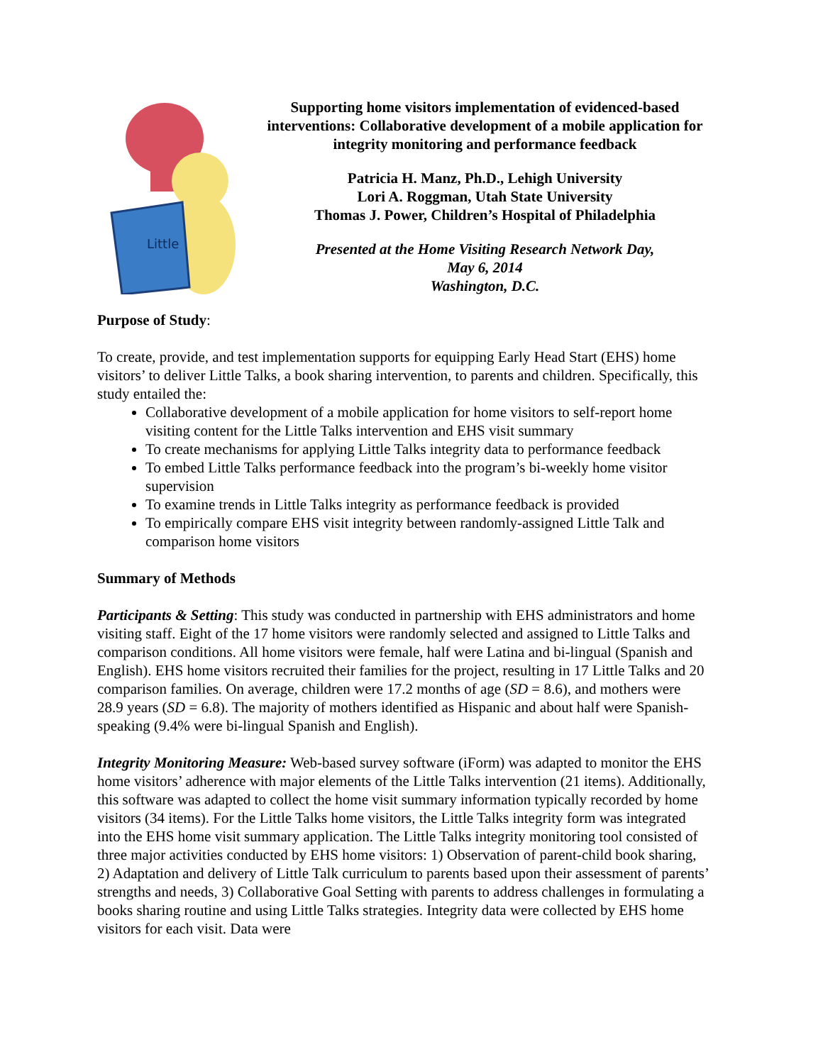Little
Supporting home visitors implementation of evidenced-based interventions: Collaborative development of a mobile application for integrity monitoring and performance feedback
Patricia H. Manz, Ph.D., Lehigh University
Lori A. Roggman, Utah State University
Thomas J. Power, Children’s Hospital of Philadelphia
Presented at the Home Visiting Research Network Day,
May 6, 2014
Washington, D.C.
Purpose of Study:
To create, provide, and test implementation supports for equipping Early Head Start (EHS) home visitors’ to deliver Little Talks, a book sharing intervention, to parents and children. Specifically, this study entailed the:
Collaborative development of a mobile application for home visitors to self-report home visiting content for the Little Talks intervention and EHS visit summary
To create mechanisms for applying Little Talks integrity data to performance feedback
To embed Little Talks performance feedback into the program’s bi-weekly home visitor supervision
To examine trends in Little Talks integrity as performance feedback is provided
To empirically compare EHS visit integrity between randomly-assigned Little Talk and comparison home visitors
Summary of Methods
Participants & Setting: This study was conducted in partnership with EHS administrators and home visiting staff. Eight of the 17 home visitors were randomly selected and assigned to Little Talks and comparison conditions. All home visitors were female, half were Latina and bi-lingual (Spanish and English). EHS home visitors recruited their families for the project, resulting in 17 Little Talks and 20 comparison families. On average, children were 17.2 months of age (SD = 8.6), and mothers were 28.9 years (SD = 6.8). The majority of mothers identified as Hispanic and about half were Spanish-speaking (9.4% were bi-lingual Spanish and English).
Integrity Monitoring Measure: Web-based survey software (iForm) was adapted to monitor the EHS home visitors’ adherence with major elements of the Little Talks intervention (21 items). Additionally, this software was adapted to collect the home visit summary information typically recorded by home visitors (34 items). For the Little Talks home visitors, the Little Talks integrity form was integrated into the EHS home visit summary application. The Little Talks integrity monitoring tool consisted of three major activities conducted by EHS home visitors: 1) Observation of parent-child book sharing, 2) Adaptation and delivery of Little Talk curriculum to parents based upon their assessment of parents’ strengths and needs, 3) Collaborative Goal Setting with parents to address challenges in formulating a books sharing routine and using Little Talks strategies. Integrity data were collected by EHS home visitors for each visit. Data were